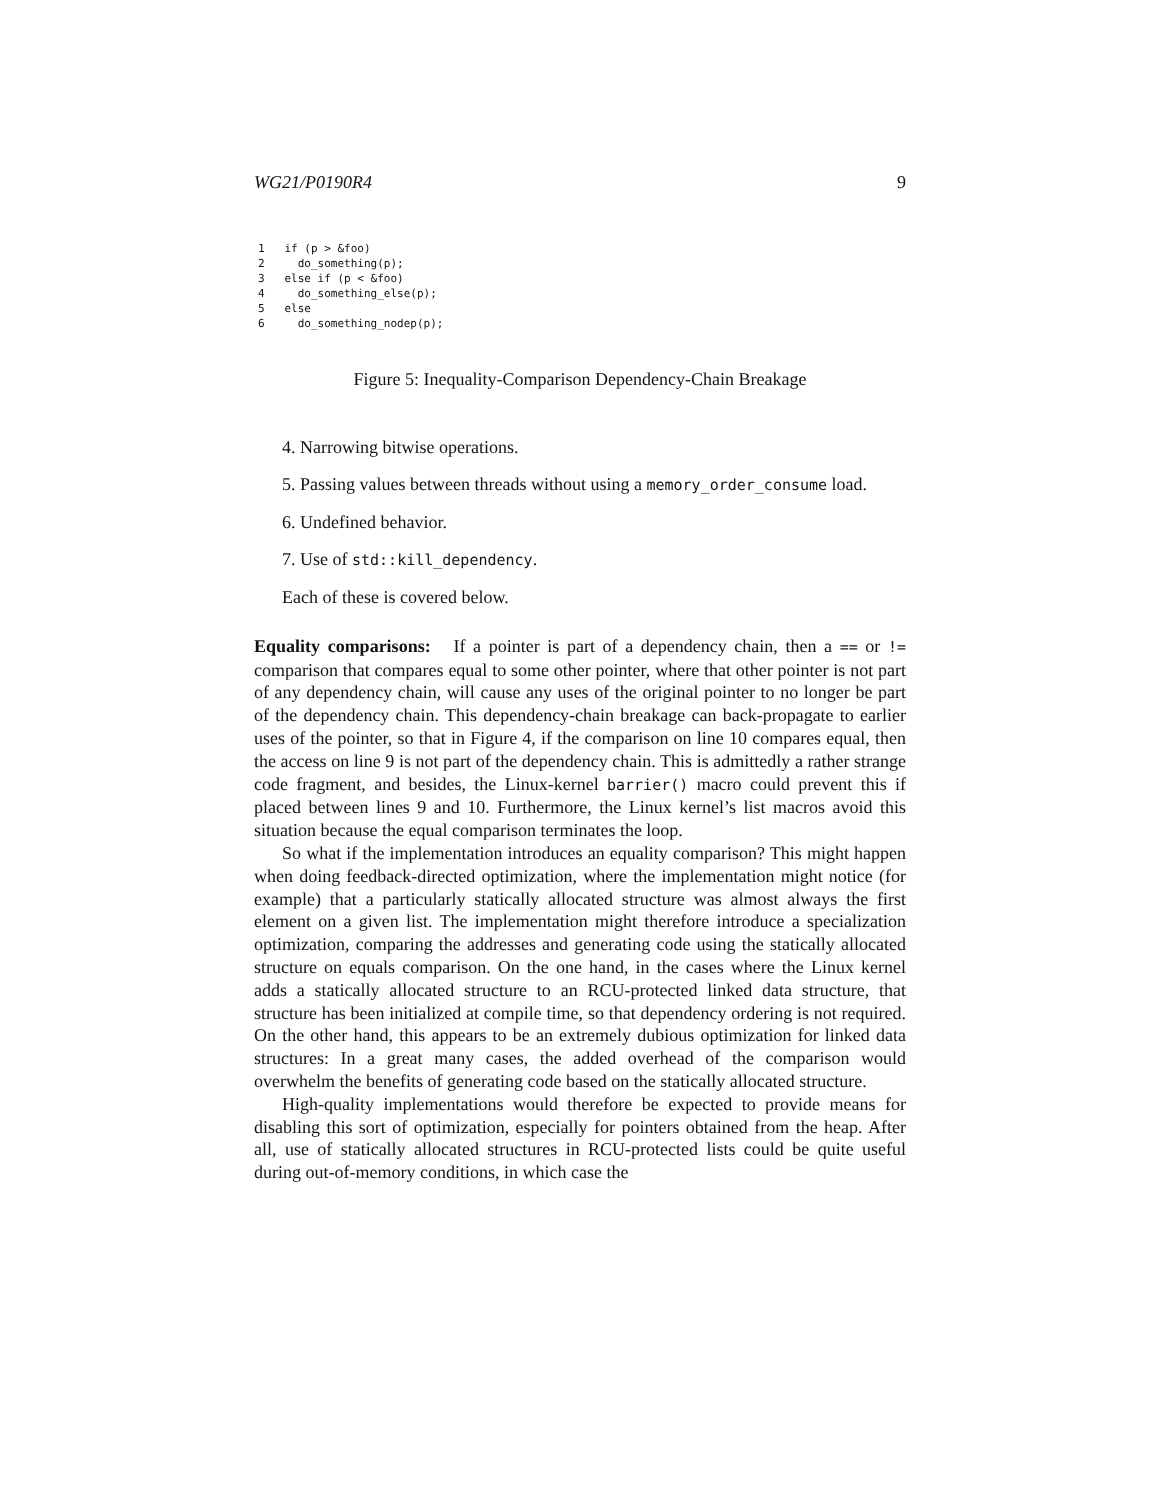WG21/P0190R4 9
1   if (p > &foo)
2     do_something(p);
3   else if (p < &foo)
4     do_something_else(p);
5   else
6     do_something_nodep(p);
Figure 5: Inequality-Comparison Dependency-Chain Breakage
4. Narrowing bitwise operations.
5. Passing values between threads without using a memory_order_consume load.
6. Undefined behavior.
7. Use of std::kill_dependency.
Each of these is covered below.
Equality comparisons: If a pointer is part of a dependency chain, then a == or != comparison that compares equal to some other pointer, where that other pointer is not part of any dependency chain, will cause any uses of the original pointer to no longer be part of the dependency chain. This dependency-chain breakage can back-propagate to earlier uses of the pointer, so that in Figure 4, if the comparison on line 10 compares equal, then the access on line 9 is not part of the dependency chain. This is admittedly a rather strange code fragment, and besides, the Linux-kernel barrier() macro could prevent this if placed between lines 9 and 10. Furthermore, the Linux kernel’s list macros avoid this situation because the equal comparison terminates the loop.
So what if the implementation introduces an equality comparison? This might happen when doing feedback-directed optimization, where the implementation might notice (for example) that a particularly statically allocated structure was almost always the first element on a given list. The implementation might therefore introduce a specialization optimization, comparing the addresses and generating code using the statically allocated structure on equals comparison. On the one hand, in the cases where the Linux kernel adds a statically allocated structure to an RCU-protected linked data structure, that structure has been initialized at compile time, so that dependency ordering is not required. On the other hand, this appears to be an extremely dubious optimization for linked data structures: In a great many cases, the added overhead of the comparison would overwhelm the benefits of generating code based on the statically allocated structure.
High-quality implementations would therefore be expected to provide means for disabling this sort of optimization, especially for pointers obtained from the heap. After all, use of statically allocated structures in RCU-protected lists could be quite useful during out-of-memory conditions, in which case the